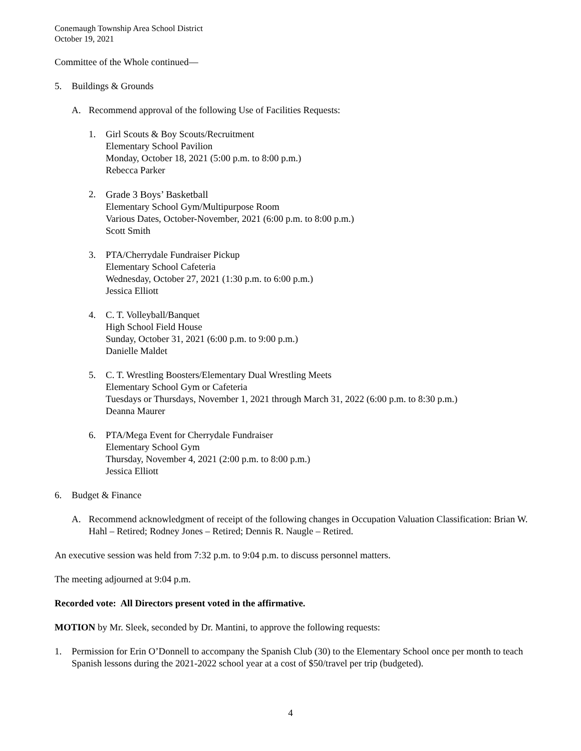Conemaugh Township Area School District
October 19, 2021
Committee of the Whole continued—
5. Buildings & Grounds
A. Recommend approval of the following Use of Facilities Requests:
1. Girl Scouts & Boy Scouts/Recruitment
Elementary School Pavilion
Monday, October 18, 2021 (5:00 p.m. to 8:00 p.m.)
Rebecca Parker
2. Grade 3 Boys’ Basketball
Elementary School Gym/Multipurpose Room
Various Dates, October-November, 2021 (6:00 p.m. to 8:00 p.m.)
Scott Smith
3. PTA/Cherrydale Fundraiser Pickup
Elementary School Cafeteria
Wednesday, October 27, 2021 (1:30 p.m. to 6:00 p.m.)
Jessica Elliott
4. C. T. Volleyball/Banquet
High School Field House
Sunday, October 31, 2021 (6:00 p.m. to 9:00 p.m.)
Danielle Maldet
5. C. T. Wrestling Boosters/Elementary Dual Wrestling Meets
Elementary School Gym or Cafeteria
Tuesdays or Thursdays, November 1, 2021 through March 31, 2022 (6:00 p.m. to 8:30 p.m.)
Deanna Maurer
6. PTA/Mega Event for Cherrydale Fundraiser
Elementary School Gym
Thursday, November 4, 2021 (2:00 p.m. to 8:00 p.m.)
Jessica Elliott
6. Budget & Finance
A. Recommend acknowledgment of receipt of the following changes in Occupation Valuation Classification: Brian W. Hahl – Retired; Rodney Jones – Retired; Dennis R. Naugle – Retired.
An executive session was held from 7:32 p.m. to 9:04 p.m. to discuss personnel matters.
The meeting adjourned at 9:04 p.m.
Recorded vote: All Directors present voted in the affirmative.
MOTION by Mr. Sleek, seconded by Dr. Mantini, to approve the following requests:
1. Permission for Erin O’Donnell to accompany the Spanish Club (30) to the Elementary School once per month to teach Spanish lessons during the 2021-2022 school year at a cost of $50/travel per trip (budgeted).
4